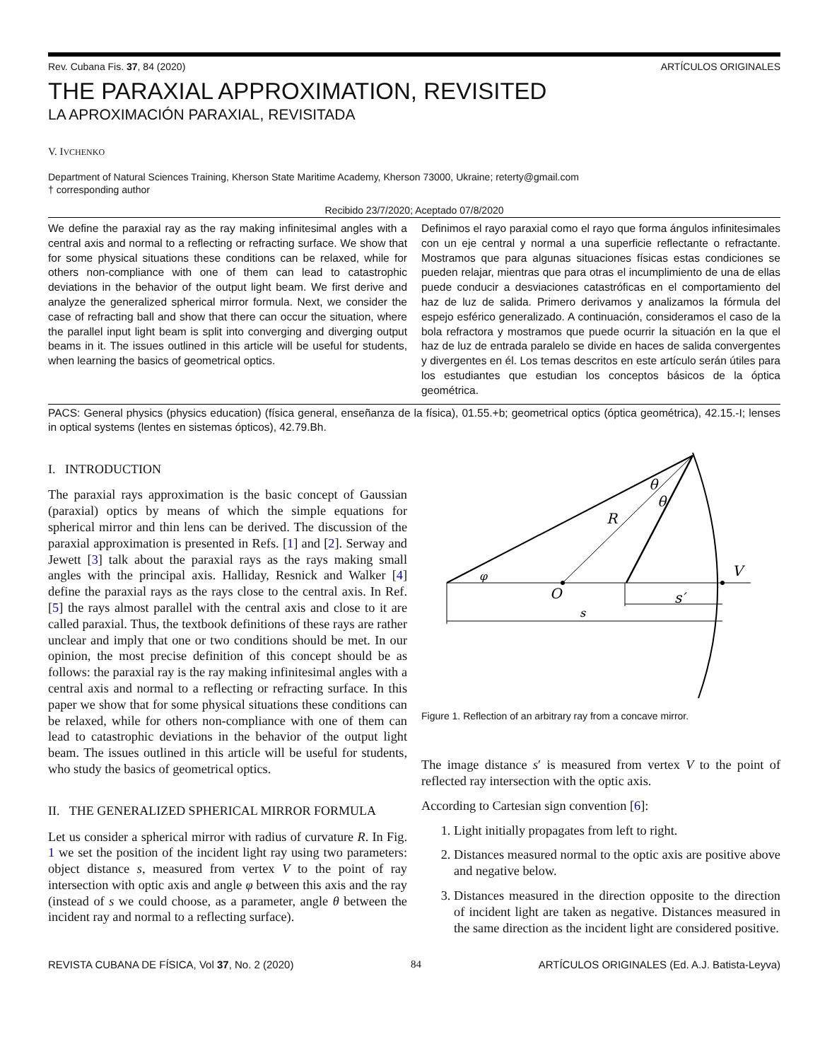Rev. Cubana Fis. 37, 84 (2020) ARTÍCULOS ORIGINALES
THE PARAXIAL APPROXIMATION, REVISITED
LA APROXIMACIÓN PARAXIAL, REVISITADA
V. IVCHENKO
Department of Natural Sciences Training, Kherson State Maritime Academy, Kherson 73000, Ukraine; reterty@gmail.com
† corresponding author
Recibido 23/7/2020; Aceptado 07/8/2020
We define the paraxial ray as the ray making infinitesimal angles with a central axis and normal to a reflecting or refracting surface. We show that for some physical situations these conditions can be relaxed, while for others non-compliance with one of them can lead to catastrophic deviations in the behavior of the output light beam. We first derive and analyze the generalized spherical mirror formula. Next, we consider the case of refracting ball and show that there can occur the situation, where the parallel input light beam is split into converging and diverging output beams in it. The issues outlined in this article will be useful for students, when learning the basics of geometrical optics.
Definimos el rayo paraxial como el rayo que forma ángulos infinitesimales con un eje central y normal a una superficie reflectante o refractante. Mostramos que para algunas situaciones físicas estas condiciones se pueden relajar, mientras que para otras el incumplimiento de una de ellas puede conducir a desviaciones catastróficas en el comportamiento del haz de luz de salida. Primero derivamos y analizamos la fórmula del espejo esférico generalizado. A continuación, consideramos el caso de la bola refractora y mostramos que puede ocurrir la situación en la que el haz de luz de entrada paralelo se divide en haces de salida convergentes y divergentes en él. Los temas descritos en este artículo serán útiles para los estudiantes que estudian los conceptos básicos de la óptica geométrica.
PACS: General physics (physics education) (física general, enseñanza de la física), 01.55.+b; geometrical optics (óptica geométrica), 42.15.-I; lenses in optical systems (lentes en sistemas ópticos), 42.79.Bh.
I. INTRODUCTION
The paraxial rays approximation is the basic concept of Gaussian (paraxial) optics by means of which the simple equations for spherical mirror and thin lens can be derived. The discussion of the paraxial approximation is presented in Refs. [1] and [2]. Serway and Jewett [3] talk about the paraxial rays as the rays making small angles with the principal axis. Halliday, Resnick and Walker [4] define the paraxial rays as the rays close to the central axis. In Ref. [5] the rays almost parallel with the central axis and close to it are called paraxial. Thus, the textbook definitions of these rays are rather unclear and imply that one or two conditions should be met. In our opinion, the most precise definition of this concept should be as follows: the paraxial ray is the ray making infinitesimal angles with a central axis and normal to a reflecting or refracting surface. In this paper we show that for some physical situations these conditions can be relaxed, while for others non-compliance with one of them can lead to catastrophic deviations in the behavior of the output light beam. The issues outlined in this article will be useful for students, who study the basics of geometrical optics.
II. THE GENERALIZED SPHERICAL MIRROR FORMULA
Let us consider a spherical mirror with radius of curvature R. In Fig. 1 we set the position of the incident light ray using two parameters: object distance s, measured from vertex V to the point of ray intersection with optic axis and angle φ between this axis and the ray (instead of s we could choose, as a parameter, angle θ between the incident ray and normal to a reflecting surface).
θ
θ
R
φ
V
O
s′
s
Figure 1. Reflection of an arbitrary ray from a concave mirror.
The image distance s′ is measured from vertex V to the point of reflected ray intersection with the optic axis.
According to Cartesian sign convention [6]:
1. Light initially propagates from left to right.
2. Distances measured normal to the optic axis are positive above and negative below.
3. Distances measured in the direction opposite to the direction of incident light are taken as negative. Distances measured in the same direction as the incident light are considered positive.
REVISTA CUBANA DE FÍSICA, Vol 37, No. 2 (2020) 84 ARTÍCULOS ORIGINALES (Ed. A.J. Batista-Leyva)